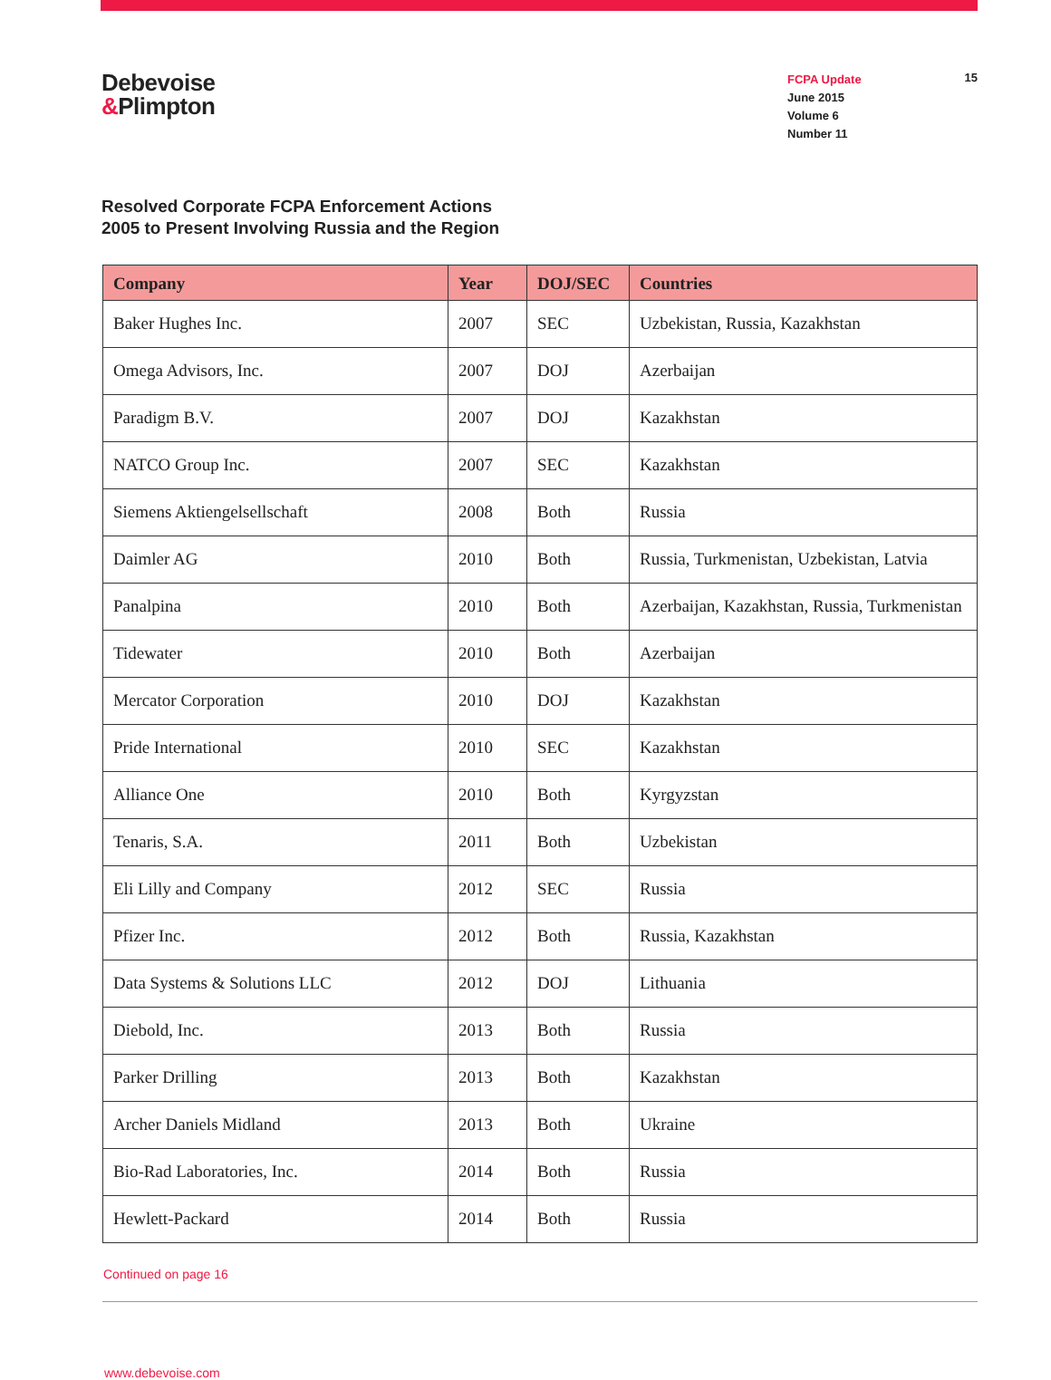Debevoise
&Plimpton
FCPA Update
June 2015
Volume 6
Number 11
15
Resolved Corporate FCPA Enforcement Actions
2005 to Present Involving Russia and the Region
| Company | Year | DOJ/SEC | Countries |
| --- | --- | --- | --- |
| Baker Hughes Inc. | 2007 | SEC | Uzbekistan, Russia, Kazakhstan |
| Omega Advisors, Inc. | 2007 | DOJ | Azerbaijan |
| Paradigm B.V. | 2007 | DOJ | Kazakhstan |
| NATCO Group Inc. | 2007 | SEC | Kazakhstan |
| Siemens Aktiengelsellschaft | 2008 | Both | Russia |
| Daimler AG | 2010 | Both | Russia, Turkmenistan, Uzbekistan, Latvia |
| Panalpina | 2010 | Both | Azerbaijan, Kazakhstan, Russia, Turkmenistan |
| Tidewater | 2010 | Both | Azerbaijan |
| Mercator Corporation | 2010 | DOJ | Kazakhstan |
| Pride International | 2010 | SEC | Kazakhstan |
| Alliance One | 2010 | Both | Kyrgyzstan |
| Tenaris, S.A. | 2011 | Both | Uzbekistan |
| Eli Lilly and Company | 2012 | SEC | Russia |
| Pfizer Inc. | 2012 | Both | Russia, Kazakhstan |
| Data Systems & Solutions LLC | 2012 | DOJ | Lithuania |
| Diebold, Inc. | 2013 | Both | Russia |
| Parker Drilling | 2013 | Both | Kazakhstan |
| Archer Daniels Midland | 2013 | Both | Ukraine |
| Bio-Rad Laboratories, Inc. | 2014 | Both | Russia |
| Hewlett-Packard | 2014 | Both | Russia |
Continued on page 16
www.debevoise.com